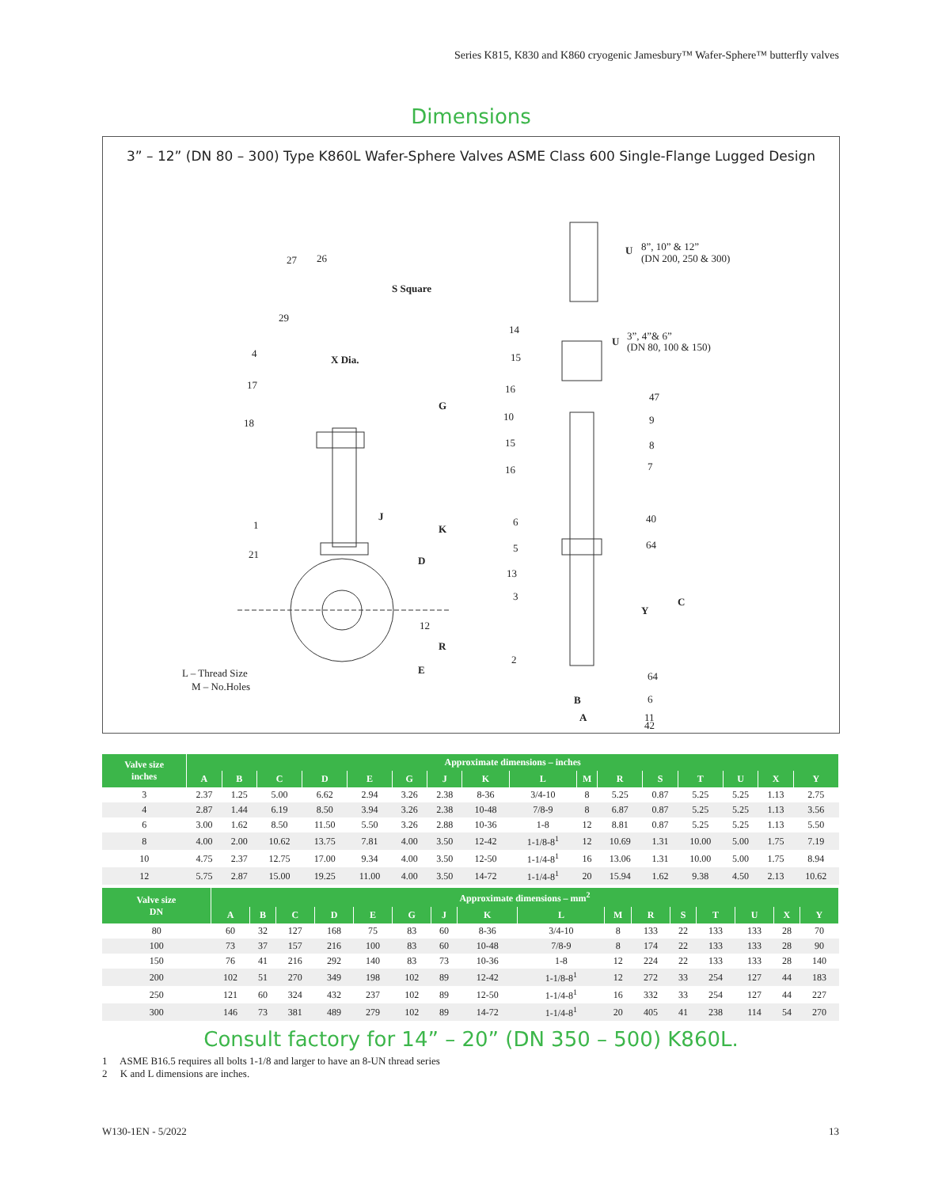Series K815, K830 and K860 cryogenic Jamesbury™ Wafer-Sphere™ butterfly valves
Dimensions
3” – 12” (DN 80 – 300) Type K860L Wafer-Sphere Valves ASME Class 600 Single-Flange Lugged Design
27
26
S Square
29
4
X Dia.
17
18
G
J
1
K
21
D
12
R
E
L – Thread Size
M – No.Holes
U
8”, 10” & 12”
(DN 200, 250 & 300)
14
U
3”, 4”& 6”
(DN 80, 100 & 150)
15
16
47
10
9
15
8
16
7
6
40
5
64
13
3
Y
C
2
64
B
6
A
42
11
| Valve size inches | Approximate dimensions – inches | | | | | | | | | | | | | | | |
| --- | --- | --- | --- | --- | --- | --- | --- | --- | --- | --- | --- | --- | --- | --- | --- | --- |
| | A | B | C | D | E | G | J | K | L | M | R | S | T | U | X | Y |
| 3 | 2.37 | 1.25 | 5.00 | 6.62 | 2.94 | 3.26 | 2.38 | 8-36 | 3/4-10 | 8 | 5.25 | 0.87 | 5.25 | 5.25 | 1.13 | 2.75 |
| 4 | 2.87 | 1.44 | 6.19 | 8.50 | 3.94 | 3.26 | 2.38 | 10-48 | 7/8-9 | 8 | 6.87 | 0.87 | 5.25 | 5.25 | 1.13 | 3.56 |
| 6 | 3.00 | 1.62 | 8.50 | 11.50 | 5.50 | 3.26 | 2.88 | 10-36 | 1-8 | 12 | 8.81 | 0.87 | 5.25 | 5.25 | 1.13 | 5.50 |
| 8 | 4.00 | 2.00 | 10.62 | 13.75 | 7.81 | 4.00 | 3.50 | 12-42 | 1-1/8-8<sup>1</sup> | 12 | 10.69 | 1.31 | 10.00 | 5.00 | 1.75 | 7.19 |
| 10 | 4.75 | 2.37 | 12.75 | 17.00 | 9.34 | 4.00 | 3.50 | 12-50 | 1-1/4-8<sup>1</sup> | 16 | 13.06 | 1.31 | 10.00 | 5.00 | 1.75 | 8.94 |
| 12 | 5.75 | 2.87 | 15.00 | 19.25 | 11.00 | 4.00 | 3.50 | 14-72 | 1-1/4-8<sup>1</sup> | 20 | 15.94 | 1.62 | 9.38 | 4.50 | 2.13 | 10.62 |
| Valve size DN | Approximate dimensions – mm<sup>2</sup> | | | | | | | | | | | | | | | |
| --- | --- | --- | --- | --- | --- | --- | --- | --- | --- | --- | --- | --- | --- | --- | --- | --- |
| | A | B | C | D | E | G | J | K | L | M | R | S | T | U | X | Y |
| 80 | 60 | 32 | 127 | 168 | 75 | 83 | 60 | 8-36 | 3/4-10 | 8 | 133 | 22 | 133 | 133 | 28 | 70 |
| 100 | 73 | 37 | 157 | 216 | 100 | 83 | 60 | 10-48 | 7/8-9 | 8 | 174 | 22 | 133 | 133 | 28 | 90 |
| 150 | 76 | 41 | 216 | 292 | 140 | 83 | 73 | 10-36 | 1-8 | 12 | 224 | 22 | 133 | 133 | 28 | 140 |
| 200 | 102 | 51 | 270 | 349 | 198 | 102 | 89 | 12-42 | 1-1/8-8<sup>1</sup> | 12 | 272 | 33 | 254 | 127 | 44 | 183 |
| 250 | 121 | 60 | 324 | 432 | 237 | 102 | 89 | 12-50 | 1-1/4-8<sup>1</sup> | 16 | 332 | 33 | 254 | 127 | 44 | 227 |
| 300 | 146 | 73 | 381 | 489 | 279 | 102 | 89 | 14-72 | 1-1/4-8<sup>1</sup> | 20 | 405 | 41 | 238 | 114 | 54 | 270 |
Consult factory for 14” – 20” (DN 350 – 500) K860L.
1 ASME B16.5 requires all bolts 1-1/8 and larger to have an 8-UN thread series
2 K and L dimensions are inches.
W130-1EN - 5/2022 13